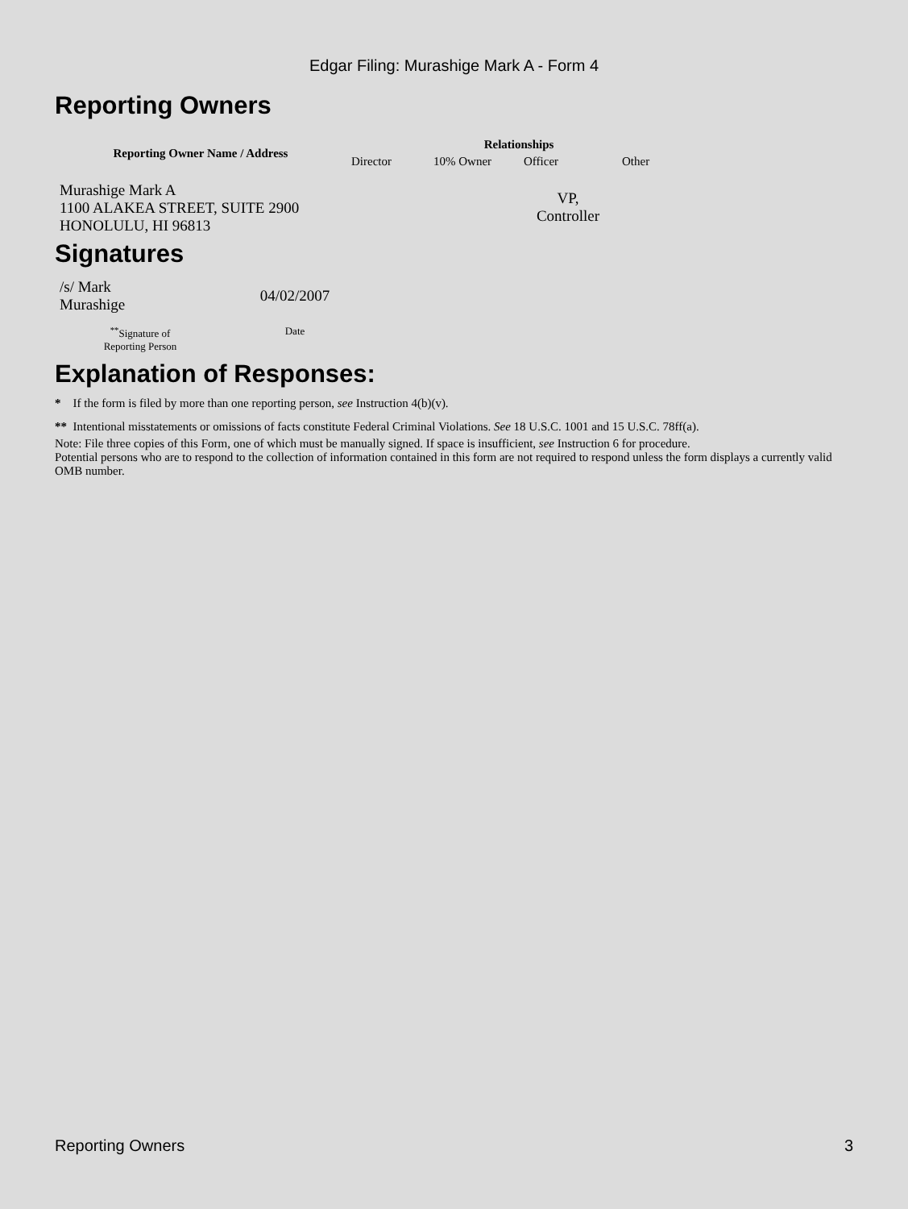Edgar Filing: Murashige Mark A - Form 4
Reporting Owners
| Reporting Owner Name / Address | Relationships | | | |
| --- | --- | --- | --- | --- |
| | Director | 10% Owner | Officer | Other |
| Murashige Mark A 1100 ALAKEA STREET, SUITE 2900 HONOLULU, HI 96813 | | | VP, Controller | |
Signatures
| /s/ Mark Murashige | 04/02/2007 |
| <sup>**</sup> Signature of Reporting Person | Date |
Explanation of Responses:
* If the form is filed by more than one reporting person, see Instruction 4(b)(v).
** Intentional misstatements or omissions of facts constitute Federal Criminal Violations. See 18 U.S.C. 1001 and 15 U.S.C. 78ff(a).
Note: File three copies of this Form, one of which must be manually signed. If space is insufficient, see Instruction 6 for procedure.
Potential persons who are to respond to the collection of information contained in this form are not required to respond unless the form displays a currently valid OMB number.
Reporting Owners 3